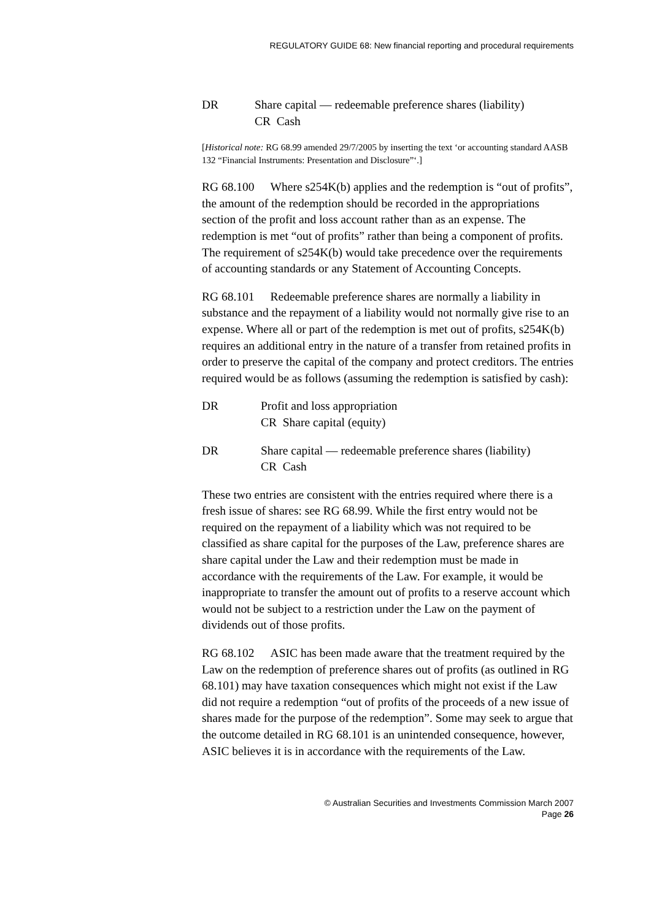REGULATORY GUIDE 68: New financial reporting and procedural requirements
DR Share capital — redeemable preference shares (liability)
CR Cash
[Historical note: RG 68.99 amended 29/7/2005 by inserting the text ‘or accounting standard AASB 132 “Financial Instruments: Presentation and Disclosure”‘.]
RG 68.100 Where s254K(b) applies and the redemption is “out of profits”, the amount of the redemption should be recorded in the appropriations section of the profit and loss account rather than as an expense. The redemption is met “out of profits” rather than being a component of profits. The requirement of s254K(b) would take precedence over the requirements of accounting standards or any Statement of Accounting Concepts.
RG 68.101 Redeemable preference shares are normally a liability in substance and the repayment of a liability would not normally give rise to an expense. Where all or part of the redemption is met out of profits, s254K(b) requires an additional entry in the nature of a transfer from retained profits in order to preserve the capital of the company and protect creditors. The entries required would be as follows (assuming the redemption is satisfied by cash):
DR Profit and loss appropriation
CR Share capital (equity)
DR Share capital — redeemable preference shares (liability)
CR Cash
These two entries are consistent with the entries required where there is a fresh issue of shares: see RG 68.99. While the first entry would not be required on the repayment of a liability which was not required to be classified as share capital for the purposes of the Law, preference shares are share capital under the Law and their redemption must be made in accordance with the requirements of the Law. For example, it would be inappropriate to transfer the amount out of profits to a reserve account which would not be subject to a restriction under the Law on the payment of dividends out of those profits.
RG 68.102 ASIC has been made aware that the treatment required by the Law on the redemption of preference shares out of profits (as outlined in RG 68.101) may have taxation consequences which might not exist if the Law did not require a redemption “out of profits of the proceeds of a new issue of shares made for the purpose of the redemption”. Some may seek to argue that the outcome detailed in RG 68.101 is an unintended consequence, however, ASIC believes it is in accordance with the requirements of the Law.
© Australian Securities and Investments Commission March 2007
Page 26